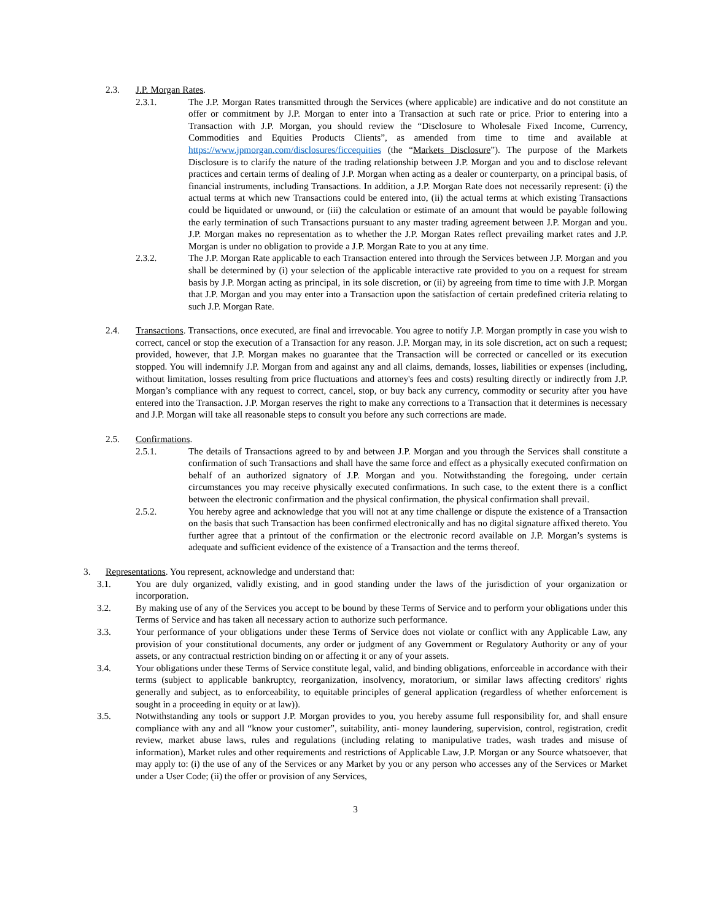2.3. J.P. Morgan Rates.
2.3.1. The J.P. Morgan Rates transmitted through the Services (where applicable) are indicative and do not constitute an offer or commitment by J.P. Morgan to enter into a Transaction at such rate or price. Prior to entering into a Transaction with J.P. Morgan, you should review the “Disclosure to Wholesale Fixed Income, Currency, Commodities and Equities Products Clients”, as amended from time to time and available at https://www.jpmorgan.com/disclosures/ficcequities (the “Markets Disclosure”). The purpose of the Markets Disclosure is to clarify the nature of the trading relationship between J.P. Morgan and you and to disclose relevant practices and certain terms of dealing of J.P. Morgan when acting as a dealer or counterparty, on a principal basis, of financial instruments, including Transactions. In addition, a J.P. Morgan Rate does not necessarily represent: (i) the actual terms at which new Transactions could be entered into, (ii) the actual terms at which existing Transactions could be liquidated or unwound, or (iii) the calculation or estimate of an amount that would be payable following the early termination of such Transactions pursuant to any master trading agreement between J.P. Morgan and you. J.P. Morgan makes no representation as to whether the J.P. Morgan Rates reflect prevailing market rates and J.P. Morgan is under no obligation to provide a J.P. Morgan Rate to you at any time.
2.3.2. The J.P. Morgan Rate applicable to each Transaction entered into through the Services between J.P. Morgan and you shall be determined by (i) your selection of the applicable interactive rate provided to you on a request for stream basis by J.P. Morgan acting as principal, in its sole discretion, or (ii) by agreeing from time to time with J.P. Morgan that J.P. Morgan and you may enter into a Transaction upon the satisfaction of certain predefined criteria relating to such J.P. Morgan Rate.
2.4. Transactions. Transactions, once executed, are final and irrevocable. You agree to notify J.P. Morgan promptly in case you wish to correct, cancel or stop the execution of a Transaction for any reason. J.P. Morgan may, in its sole discretion, act on such a request; provided, however, that J.P. Morgan makes no guarantee that the Transaction will be corrected or cancelled or its execution stopped. You will indemnify J.P. Morgan from and against any and all claims, demands, losses, liabilities or expenses (including, without limitation, losses resulting from price fluctuations and attorney's fees and costs) resulting directly or indirectly from J.P. Morgan’s compliance with any request to correct, cancel, stop, or buy back any currency, commodity or security after you have entered into the Transaction. J.P. Morgan reserves the right to make any corrections to a Transaction that it determines is necessary and J.P. Morgan will take all reasonable steps to consult you before any such corrections are made.
2.5. Confirmations.
2.5.1. The details of Transactions agreed to by and between J.P. Morgan and you through the Services shall constitute a confirmation of such Transactions and shall have the same force and effect as a physically executed confirmation on behalf of an authorized signatory of J.P. Morgan and you. Notwithstanding the foregoing, under certain circumstances you may receive physically executed confirmations. In such case, to the extent there is a conflict between the electronic confirmation and the physical confirmation, the physical confirmation shall prevail.
2.5.2. You hereby agree and acknowledge that you will not at any time challenge or dispute the existence of a Transaction on the basis that such Transaction has been confirmed electronically and has no digital signature affixed thereto. You further agree that a printout of the confirmation or the electronic record available on J.P. Morgan’s systems is adequate and sufficient evidence of the existence of a Transaction and the terms thereof.
3. Representations. You represent, acknowledge and understand that:
3.1. You are duly organized, validly existing, and in good standing under the laws of the jurisdiction of your organization or incorporation.
3.2. By making use of any of the Services you accept to be bound by these Terms of Service and to perform your obligations under this Terms of Service and has taken all necessary action to authorize such performance.
3.3. Your performance of your obligations under these Terms of Service does not violate or conflict with any Applicable Law, any provision of your constitutional documents, any order or judgment of any Government or Regulatory Authority or any of your assets, or any contractual restriction binding on or affecting it or any of your assets.
3.4. Your obligations under these Terms of Service constitute legal, valid, and binding obligations, enforceable in accordance with their terms (subject to applicable bankruptcy, reorganization, insolvency, moratorium, or similar laws affecting creditors' rights generally and subject, as to enforceability, to equitable principles of general application (regardless of whether enforcement is sought in a proceeding in equity or at law)).
3.5. Notwithstanding any tools or support J.P. Morgan provides to you, you hereby assume full responsibility for, and shall ensure compliance with any and all “know your customer”, suitability, anti- money laundering, supervision, control, registration, credit review, market abuse laws, rules and regulations (including relating to manipulative trades, wash trades and misuse of information), Market rules and other requirements and restrictions of Applicable Law, J.P. Morgan or any Source whatsoever, that may apply to: (i) the use of any of the Services or any Market by you or any person who accesses any of the Services or Market under a User Code; (ii) the offer or provision of any Services,
3